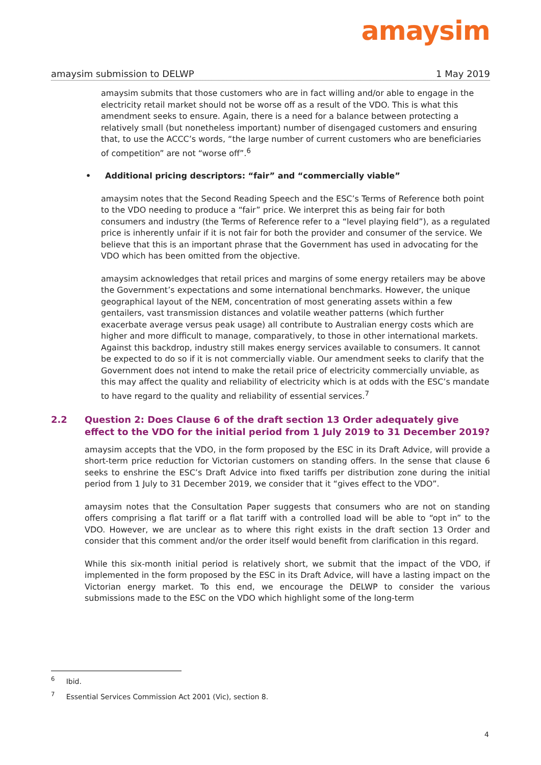amaysim
amaysim submission to DELWP 1 May 2019
amaysim submits that those customers who are in fact willing and/or able to engage in the electricity retail market should not be worse off as a result of the VDO. This is what this amendment seeks to ensure. Again, there is a need for a balance between protecting a relatively small (but nonetheless important) number of disengaged customers and ensuring that, to use the ACCC’s words, “the large number of current customers who are beneficiaries of competition” are not “worse off”.<sup>6</sup>
• Additional pricing descriptors: “fair” and “commercially viable”
amaysim notes that the Second Reading Speech and the ESC’s Terms of Reference both point to the VDO needing to produce a “fair” price. We interpret this as being fair for both consumers and industry (the Terms of Reference refer to a “level playing field”), as a regulated price is inherently unfair if it is not fair for both the provider and consumer of the service. We believe that this is an important phrase that the Government has used in advocating for the VDO which has been omitted from the objective.
amaysim acknowledges that retail prices and margins of some energy retailers may be above the Government’s expectations and some international benchmarks. However, the unique geographical layout of the NEM, concentration of most generating assets within a few gentailers, vast transmission distances and volatile weather patterns (which further exacerbate average versus peak usage) all contribute to Australian energy costs which are higher and more difficult to manage, comparatively, to those in other international markets. Against this backdrop, industry still makes energy services available to consumers. It cannot be expected to do so if it is not commercially viable. Our amendment seeks to clarify that the Government does not intend to make the retail price of electricity commercially unviable, as this may affect the quality and reliability of electricity which is at odds with the ESC’s mandate to have regard to the quality and reliability of essential services.<sup>7</sup>
2.2 Question 2: Does Clause 6 of the draft section 13 Order adequately give effect to the VDO for the initial period from 1 July 2019 to 31 December 2019?
amaysim accepts that the VDO, in the form proposed by the ESC in its Draft Advice, will provide a short-term price reduction for Victorian customers on standing offers. In the sense that clause 6 seeks to enshrine the ESC’s Draft Advice into fixed tariffs per distribution zone during the initial period from 1 July to 31 December 2019, we consider that it “gives effect to the VDO”.
amaysim notes that the Consultation Paper suggests that consumers who are not on standing offers comprising a flat tariff or a flat tariff with a controlled load will be able to “opt in” to the VDO. However, we are unclear as to where this right exists in the draft section 13 Order and consider that this comment and/or the order itself would benefit from clarification in this regard.
While this six-month initial period is relatively short, we submit that the impact of the VDO, if implemented in the form proposed by the ESC in its Draft Advice, will have a lasting impact on the Victorian energy market. To this end, we encourage the DELWP to consider the various submissions made to the ESC on the VDO which highlight some of the long-term
<sup>6</sup> Ibid.
<sup>7</sup> Essential Services Commission Act 2001 (Vic), section 8.
4